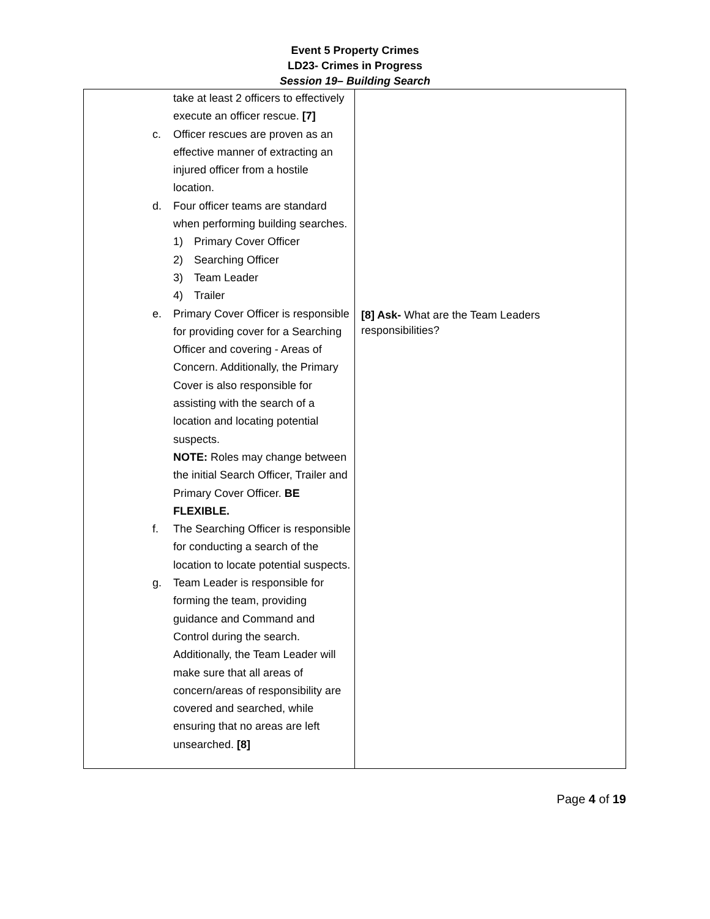Event 5 Property Crimes
LD23- Crimes in Progress
Session 19– Building Search
| take at least 2 officers to effectively execute an officer rescue. [7] c. Officer rescues are proven as an effective manner of extracting an injured officer from a hostile location. d. Four officer teams are standard when performing building searches. 1) Primary Cover Officer 2) Searching Officer 3) Team Leader 4) Trailer e. Primary Cover Officer is responsible for providing cover for a Searching Officer and covering - Areas of Concern. Additionally, the Primary Cover is also responsible for assisting with the search of a location and locating potential suspects. NOTE: Roles may change between the initial Search Officer, Trailer and Primary Cover Officer. BE FLEXIBLE. f. The Searching Officer is responsible for conducting a search of the location to locate potential suspects. g. Team Leader is responsible for forming the team, providing guidance and Command and Control during the search. Additionally, the Team Leader will make sure that all areas of concern/areas of responsibility are covered and searched, while ensuring that no areas are left unsearched. [8] | [8] Ask- What are the Team Leaders responsibilities? |
Page 4 of 19